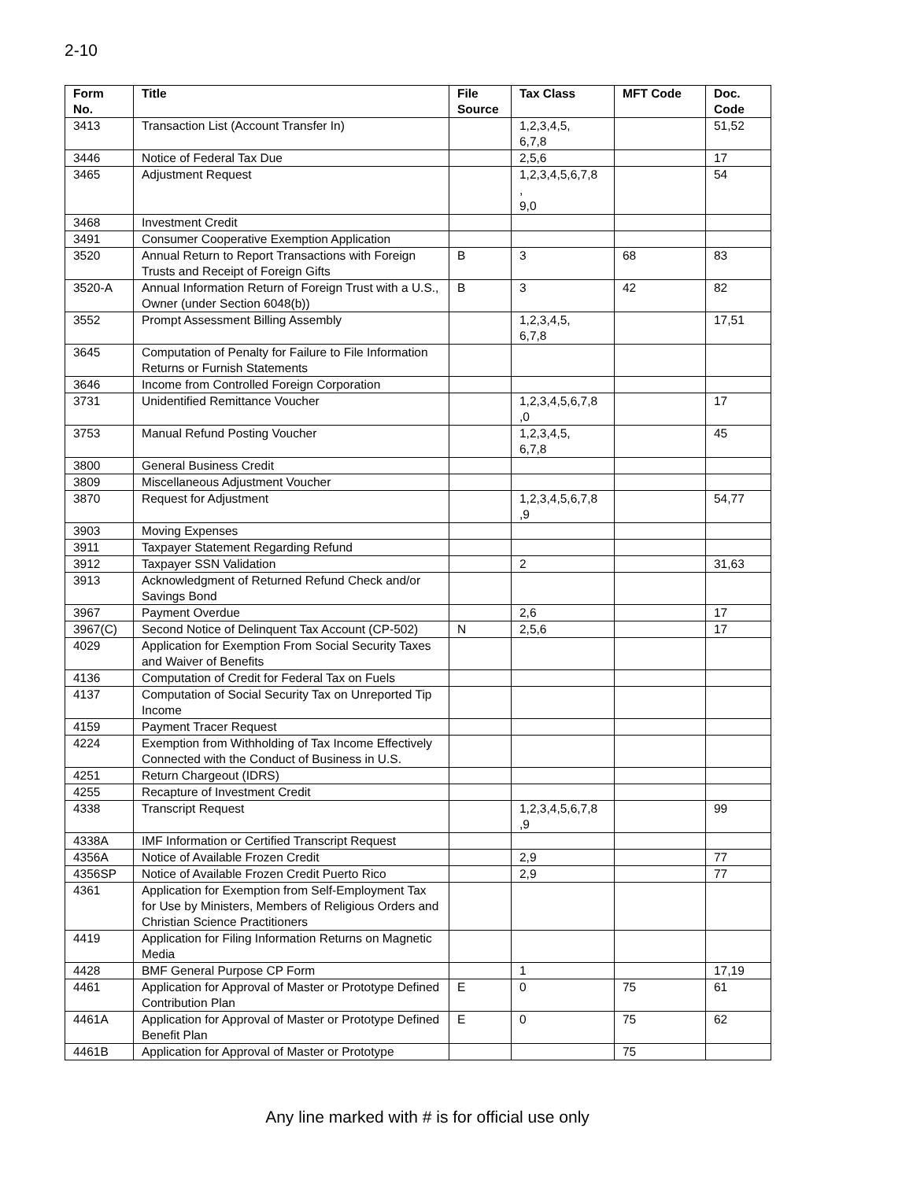2-10
| Form No. | Title | File Source | Tax Class | MFT Code | Doc. Code |
| --- | --- | --- | --- | --- | --- |
| 3413 | Transaction List (Account Transfer In) | | 1,2,3,4,5, 6,7,8 | | 51,52 |
| 3446 | Notice of Federal Tax Due | | 2,5,6 | | 17 |
| 3465 | Adjustment Request | | 1,2,3,4,5,6,7,8 , 9,0 | | 54 |
| 3468 | Investment Credit | | | | |
| 3491 | Consumer Cooperative Exemption Application | | | | |
| 3520 | Annual Return to Report Transactions with Foreign Trusts and Receipt of Foreign Gifts | B | 3 | 68 | 83 |
| 3520-A | Annual Information Return of Foreign Trust with a U.S., Owner (under Section 6048(b)) | B | 3 | 42 | 82 |
| 3552 | Prompt Assessment Billing Assembly | | 1,2,3,4,5, 6,7,8 | | 17,51 |
| 3645 | Computation of Penalty for Failure to File Information Returns or Furnish Statements | | | | |
| 3646 | Income from Controlled Foreign Corporation | | | | |
| 3731 | Unidentified Remittance Voucher | | 1,2,3,4,5,6,7,8 ,0 | | 17 |
| 3753 | Manual Refund Posting Voucher | | 1,2,3,4,5, 6,7,8 | | 45 |
| 3800 | General Business Credit | | | | |
| 3809 | Miscellaneous Adjustment Voucher | | | | |
| 3870 | Request for Adjustment | | 1,2,3,4,5,6,7,8 ,9 | | 54,77 |
| 3903 | Moving Expenses | | | | |
| 3911 | Taxpayer Statement Regarding Refund | | | | |
| 3912 | Taxpayer SSN Validation | | 2 | | 31,63 |
| 3913 | Acknowledgment of Returned Refund Check and/or Savings Bond | | | | |
| 3967 | Payment Overdue | | 2,6 | | 17 |
| 3967(C) | Second Notice of Delinquent Tax Account (CP-502) | N | 2,5,6 | | 17 |
| 4029 | Application for Exemption From Social Security Taxes and Waiver of Benefits | | | | |
| 4136 | Computation of Credit for Federal Tax on Fuels | | | | |
| 4137 | Computation of Social Security Tax on Unreported Tip Income | | | | |
| 4159 | Payment Tracer Request | | | | |
| 4224 | Exemption from Withholding of Tax Income Effectively Connected with the Conduct of Business in U.S. | | | | |
| 4251 | Return Chargeout (IDRS) | | | | |
| 4255 | Recapture of Investment Credit | | | | |
| 4338 | Transcript Request | | 1,2,3,4,5,6,7,8 ,9 | | 99 |
| 4338A | IMF Information or Certified Transcript Request | | | | |
| 4356A | Notice of Available Frozen Credit | | 2,9 | | 77 |
| 4356SP | Notice of Available Frozen Credit Puerto Rico | | 2,9 | | 77 |
| 4361 | Application for Exemption from Self-Employment Tax for Use by Ministers, Members of Religious Orders and Christian Science Practitioners | | | | |
| 4419 | Application for Filing Information Returns on Magnetic Media | | | | |
| 4428 | BMF General Purpose CP Form | | 1 | | 17,19 |
| 4461 | Application for Approval of Master or Prototype Defined Contribution Plan | E | 0 | 75 | 61 |
| 4461A | Application for Approval of Master or Prototype Defined Benefit Plan | E | 0 | 75 | 62 |
| 4461B | Application for Approval of Master or Prototype | | | 75 | |
Any line marked with # is for official use only